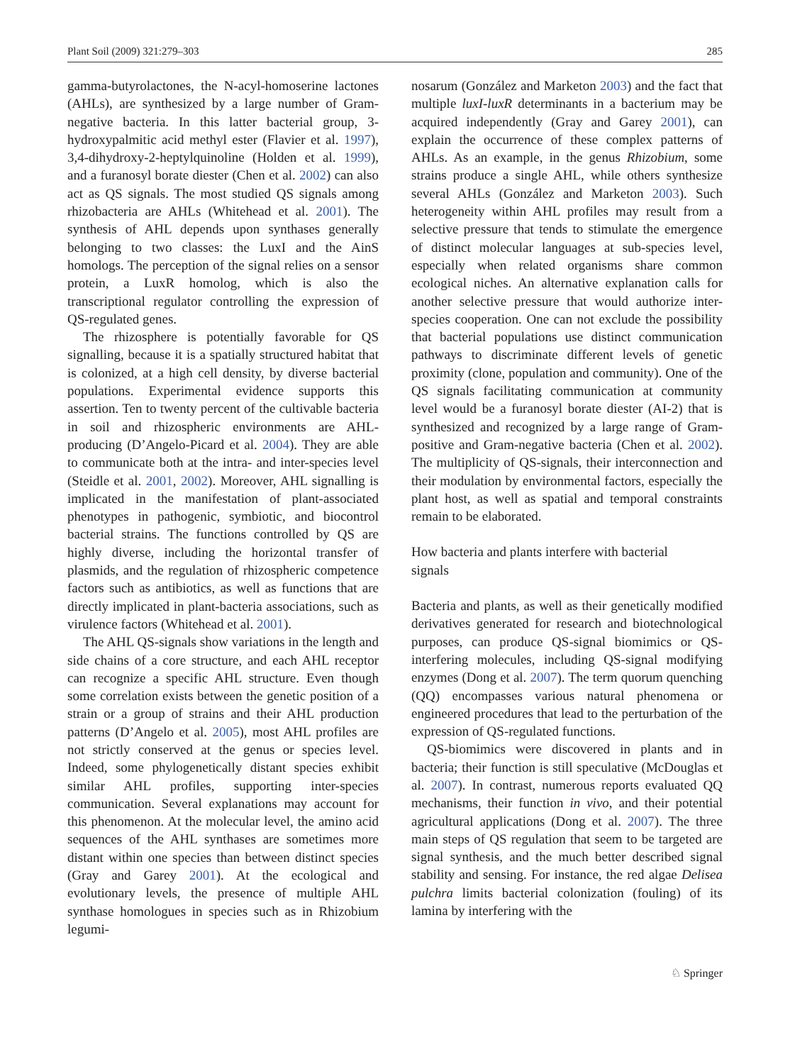Plant Soil (2009) 321:279–303 285
gamma-butyrolactones, the N-acyl-homoserine lactones (AHLs), are synthesized by a large number of Gram-negative bacteria. In this latter bacterial group, 3-hydroxypalmitic acid methyl ester (Flavier et al. 1997), 3,4-dihydroxy-2-heptylquinoline (Holden et al. 1999), and a furanosyl borate diester (Chen et al. 2002) can also act as QS signals. The most studied QS signals among rhizobacteria are AHLs (Whitehead et al. 2001). The synthesis of AHL depends upon synthases generally belonging to two classes: the LuxI and the AinS homologs. The perception of the signal relies on a sensor protein, a LuxR homolog, which is also the transcriptional regulator controlling the expression of QS-regulated genes.
The rhizosphere is potentially favorable for QS signalling, because it is a spatially structured habitat that is colonized, at a high cell density, by diverse bacterial populations. Experimental evidence supports this assertion. Ten to twenty percent of the cultivable bacteria in soil and rhizospheric environments are AHL-producing (D’Angelo-Picard et al. 2004). They are able to communicate both at the intra- and inter-species level (Steidle et al. 2001, 2002). Moreover, AHL signalling is implicated in the manifestation of plant-associated phenotypes in pathogenic, symbiotic, and biocontrol bacterial strains. The functions controlled by QS are highly diverse, including the horizontal transfer of plasmids, and the regulation of rhizospheric competence factors such as antibiotics, as well as functions that are directly implicated in plant-bacteria associations, such as virulence factors (Whitehead et al. 2001).
The AHL QS-signals show variations in the length and side chains of a core structure, and each AHL receptor can recognize a specific AHL structure. Even though some correlation exists between the genetic position of a strain or a group of strains and their AHL production patterns (D’Angelo et al. 2005), most AHL profiles are not strictly conserved at the genus or species level. Indeed, some phylogenetically distant species exhibit similar AHL profiles, supporting inter-species communication. Several explanations may account for this phenomenon. At the molecular level, the amino acid sequences of the AHL synthases are sometimes more distant within one species than between distinct species (Gray and Garey 2001). At the ecological and evolutionary levels, the presence of multiple AHL synthase homologues in species such as in Rhizobium legumi-
nosarum (González and Marketon 2003) and the fact that multiple luxI-luxR determinants in a bacterium may be acquired independently (Gray and Garey 2001), can explain the occurrence of these complex patterns of AHLs. As an example, in the genus Rhizobium, some strains produce a single AHL, while others synthesize several AHLs (González and Marketon 2003). Such heterogeneity within AHL profiles may result from a selective pressure that tends to stimulate the emergence of distinct molecular languages at sub-species level, especially when related organisms share common ecological niches. An alternative explanation calls for another selective pressure that would authorize inter-species cooperation. One can not exclude the possibility that bacterial populations use distinct communication pathways to discriminate different levels of genetic proximity (clone, population and community). One of the QS signals facilitating communication at community level would be a furanosyl borate diester (AI-2) that is synthesized and recognized by a large range of Gram-positive and Gram-negative bacteria (Chen et al. 2002). The multiplicity of QS-signals, their interconnection and their modulation by environmental factors, especially the plant host, as well as spatial and temporal constraints remain to be elaborated.
How bacteria and plants interfere with bacterial
signals
Bacteria and plants, as well as their genetically modified derivatives generated for research and biotechnological purposes, can produce QS-signal biomimics or QS-interfering molecules, including QS-signal modifying enzymes (Dong et al. 2007). The term quorum quenching (QQ) encompasses various natural phenomena or engineered procedures that lead to the perturbation of the expression of QS-regulated functions.
QS-biomimics were discovered in plants and in bacteria; their function is still speculative (McDouglas et al. 2007). In contrast, numerous reports evaluated QQ mechanisms, their function in vivo, and their potential agricultural applications (Dong et al. 2007). The three main steps of QS regulation that seem to be targeted are signal synthesis, and the much better described signal stability and sensing. For instance, the red algae Delisea pulchra limits bacterial colonization (fouling) of its lamina by interfering with the
♘ Springer